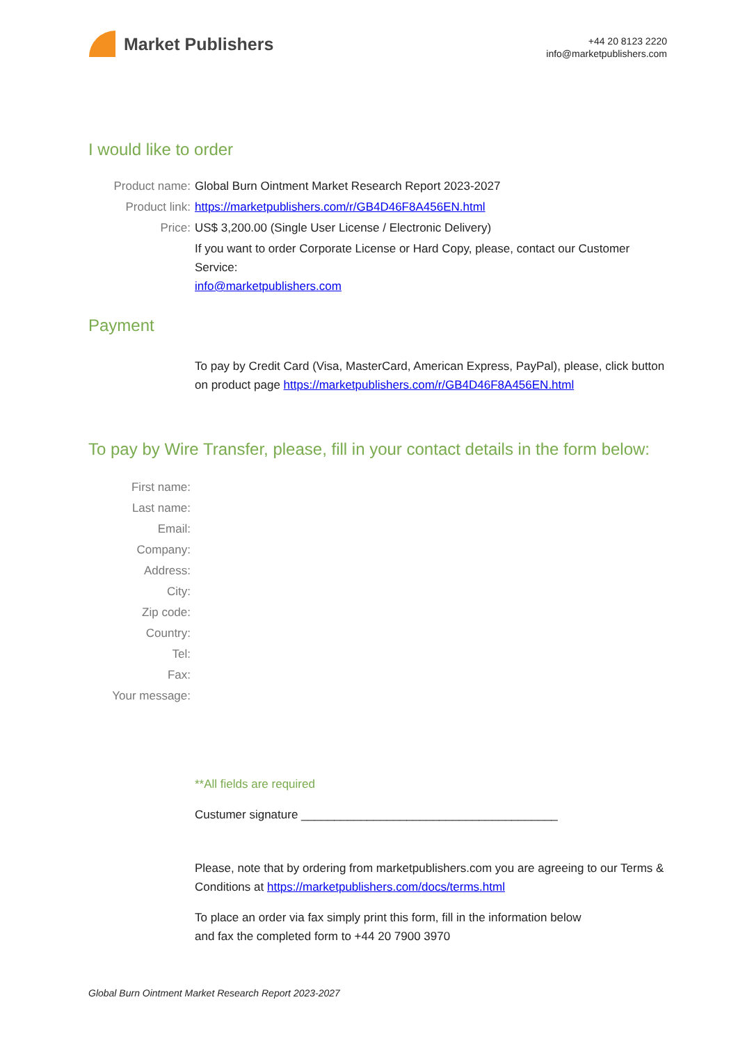Market Publishers
+44 20 8123 2220
info@marketpublishers.com
I would like to order
Product name: Global Burn Ointment Market Research Report 2023-2027
Product link: https://marketpublishers.com/r/GB4D46F8A456EN.html
Price: US$ 3,200.00 (Single User License / Electronic Delivery)
If you want to order Corporate License or Hard Copy, please, contact our Customer Service:
info@marketpublishers.com
Payment
To pay by Credit Card (Visa, MasterCard, American Express, PayPal), please, click button on product page https://marketpublishers.com/r/GB4D46F8A456EN.html
To pay by Wire Transfer, please, fill in your contact details in the form below:
First name:
Last name:
Email:
Company:
Address:
City:
Zip code:
Country:
Tel:
Fax:
Your message:
**All fields are required
Custumer signature _______________________________________
Please, note that by ordering from marketpublishers.com you are agreeing to our Terms & Conditions at https://marketpublishers.com/docs/terms.html
To place an order via fax simply print this form, fill in the information below
and fax the completed form to +44 20 7900 3970
Global Burn Ointment Market Research Report 2023-2027